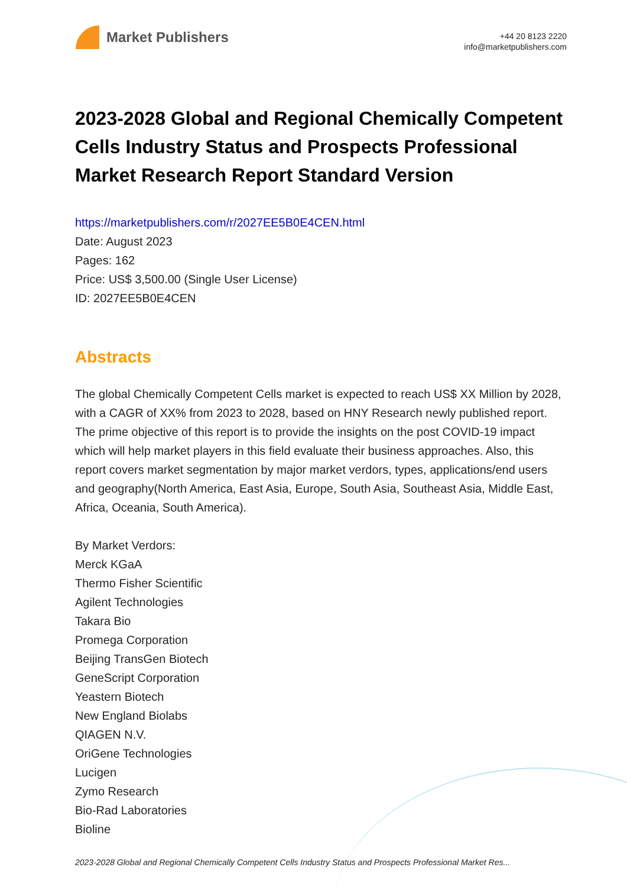Market Publishers
+44 20 8123 2220
info@marketpublishers.com
2023-2028 Global and Regional Chemically Competent Cells Industry Status and Prospects Professional Market Research Report Standard Version
https://marketpublishers.com/r/2027EE5B0E4CEN.html
Date: August 2023
Pages: 162
Price: US$ 3,500.00 (Single User License)
ID: 2027EE5B0E4CEN
Abstracts
The global Chemically Competent Cells market is expected to reach US$ XX Million by 2028, with a CAGR of XX% from 2023 to 2028, based on HNY Research newly published report.
The prime objective of this report is to provide the insights on the post COVID-19 impact which will help market players in this field evaluate their business approaches. Also, this report covers market segmentation by major market verdors, types, applications/end users and geography(North America, East Asia, Europe, South Asia, Southeast Asia, Middle East, Africa, Oceania, South America).
By Market Verdors:
Merck KGaA
Thermo Fisher Scientific
Agilent Technologies
Takara Bio
Promega Corporation
Beijing TransGen Biotech
GeneScript Corporation
Yeastern Biotech
New England Biolabs
QIAGEN N.V.
OriGene Technologies
Lucigen
Zymo Research
Bio-Rad Laboratories
Bioline
2023-2028 Global and Regional Chemically Competent Cells Industry Status and Prospects Professional Market Res...